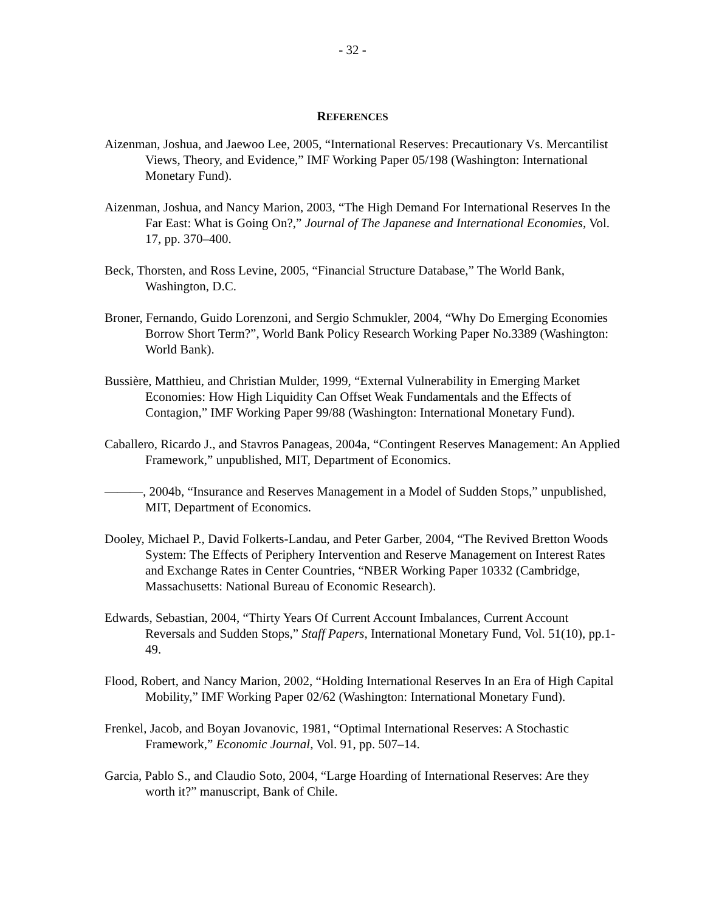- 32 -
REFERENCES
Aizenman, Joshua, and Jaewoo Lee, 2005, “International Reserves: Precautionary Vs. Mercantilist Views, Theory, and Evidence,” IMF Working Paper 05/198 (Washington: International Monetary Fund).
Aizenman, Joshua, and Nancy Marion, 2003, “The High Demand For International Reserves In the Far East: What is Going On?,” Journal of The Japanese and International Economies, Vol. 17, pp. 370–400.
Beck, Thorsten, and Ross Levine, 2005, “Financial Structure Database,” The World Bank, Washington, D.C.
Broner, Fernando, Guido Lorenzoni, and Sergio Schmukler, 2004, “Why Do Emerging Economies Borrow Short Term?”, World Bank Policy Research Working Paper No.3389 (Washington: World Bank).
Bussière, Matthieu, and Christian Mulder, 1999, “External Vulnerability in Emerging Market Economies: How High Liquidity Can Offset Weak Fundamentals and the Effects of Contagion,” IMF Working Paper 99/88 (Washington: International Monetary Fund).
Caballero, Ricardo J., and Stavros Panageas, 2004a, “Contingent Reserves Management: An Applied Framework,” unpublished, MIT, Department of Economics.
———, 2004b, “Insurance and Reserves Management in a Model of Sudden Stops,” unpublished, MIT, Department of Economics.
Dooley, Michael P., David Folkerts-Landau, and Peter Garber, 2004, “The Revived Bretton Woods System: The Effects of Periphery Intervention and Reserve Management on Interest Rates and Exchange Rates in Center Countries, “NBER Working Paper 10332 (Cambridge, Massachusetts: National Bureau of Economic Research).
Edwards, Sebastian, 2004, “Thirty Years Of Current Account Imbalances, Current Account Reversals and Sudden Stops,” Staff Papers, International Monetary Fund, Vol. 51(10), pp.1-49.
Flood, Robert, and Nancy Marion, 2002, “Holding International Reserves In an Era of High Capital Mobility,” IMF Working Paper 02/62 (Washington: International Monetary Fund).
Frenkel, Jacob, and Boyan Jovanovic, 1981, “Optimal International Reserves: A Stochastic Framework,” Economic Journal, Vol. 91, pp. 507–14.
Garcia, Pablo S., and Claudio Soto, 2004, “Large Hoarding of International Reserves: Are they worth it?” manuscript, Bank of Chile.